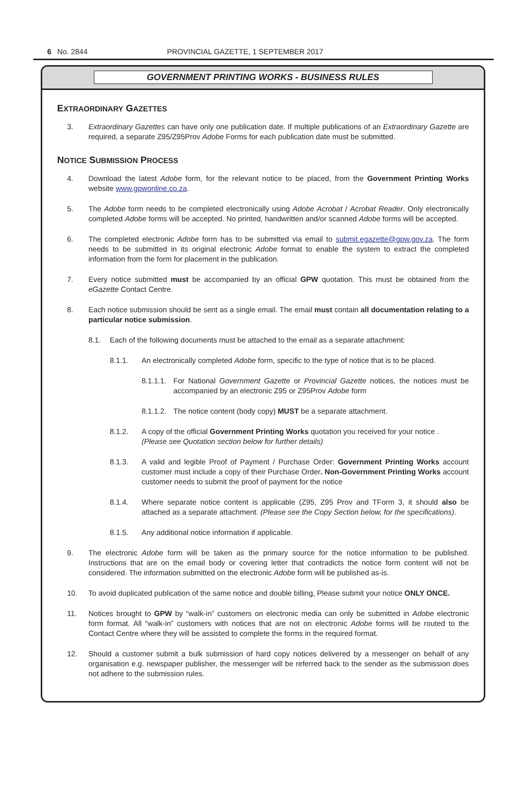6 No. 2844 PROVINCIAL GAZETTE, 1 SEPTEMBER 2017
GOVERNMENT PRINTING WORKS - BUSINESS RULES
EXTRAORDINARY GAZETTES
3. Extraordinary Gazettes can have only one publication date. If multiple publications of an Extraordinary Gazette are required, a separate Z95/Z95Prov Adobe Forms for each publication date must be submitted.
NOTICE SUBMISSION PROCESS
4. Download the latest Adobe form, for the relevant notice to be placed, from the Government Printing Works website www.gpwonline.co.za.
5. The Adobe form needs to be completed electronically using Adobe Acrobat / Acrobat Reader. Only electronically completed Adobe forms will be accepted. No printed, handwritten and/or scanned Adobe forms will be accepted.
6. The completed electronic Adobe form has to be submitted via email to submit.egazette@gpw.gov.za. The form needs to be submitted in its original electronic Adobe format to enable the system to extract the completed information from the form for placement in the publication.
7. Every notice submitted must be accompanied by an official GPW quotation. This must be obtained from the eGazette Contact Centre.
8. Each notice submission should be sent as a single email. The email must contain all documentation relating to a particular notice submission.
8.1. Each of the following documents must be attached to the email as a separate attachment:
8.1.1. An electronically completed Adobe form, specific to the type of notice that is to be placed.
8.1.1.1. For National Government Gazette or Provincial Gazette notices, the notices must be accompanied by an electronic Z95 or Z95Prov Adobe form
8.1.1.2. The notice content (body copy) MUST be a separate attachment.
8.1.2. A copy of the official Government Printing Works quotation you received for your notice .
(Please see Quotation section below for further details)
8.1.3. A valid and legible Proof of Payment / Purchase Order: Government Printing Works account customer must include a copy of their Purchase Order. Non-Government Printing Works account customer needs to submit the proof of payment for the notice
8.1.4. Where separate notice content is applicable (Z95, Z95 Prov and TForm 3, it should also be attached as a separate attachment. (Please see the Copy Section below, for the specifications).
8.1.5. Any additional notice information if applicable.
9. The electronic Adobe form will be taken as the primary source for the notice information to be published. Instructions that are on the email body or covering letter that contradicts the notice form content will not be considered. The information submitted on the electronic Adobe form will be published as-is.
10. To avoid duplicated publication of the same notice and double billing, Please submit your notice ONLY ONCE.
11. Notices brought to GPW by “walk-in” customers on electronic media can only be submitted in Adobe electronic form format. All “walk-in” customers with notices that are not on electronic Adobe forms will be routed to the Contact Centre where they will be assisted to complete the forms in the required format.
12. Should a customer submit a bulk submission of hard copy notices delivered by a messenger on behalf of any organisation e.g. newspaper publisher, the messenger will be referred back to the sender as the submission does not adhere to the submission rules.